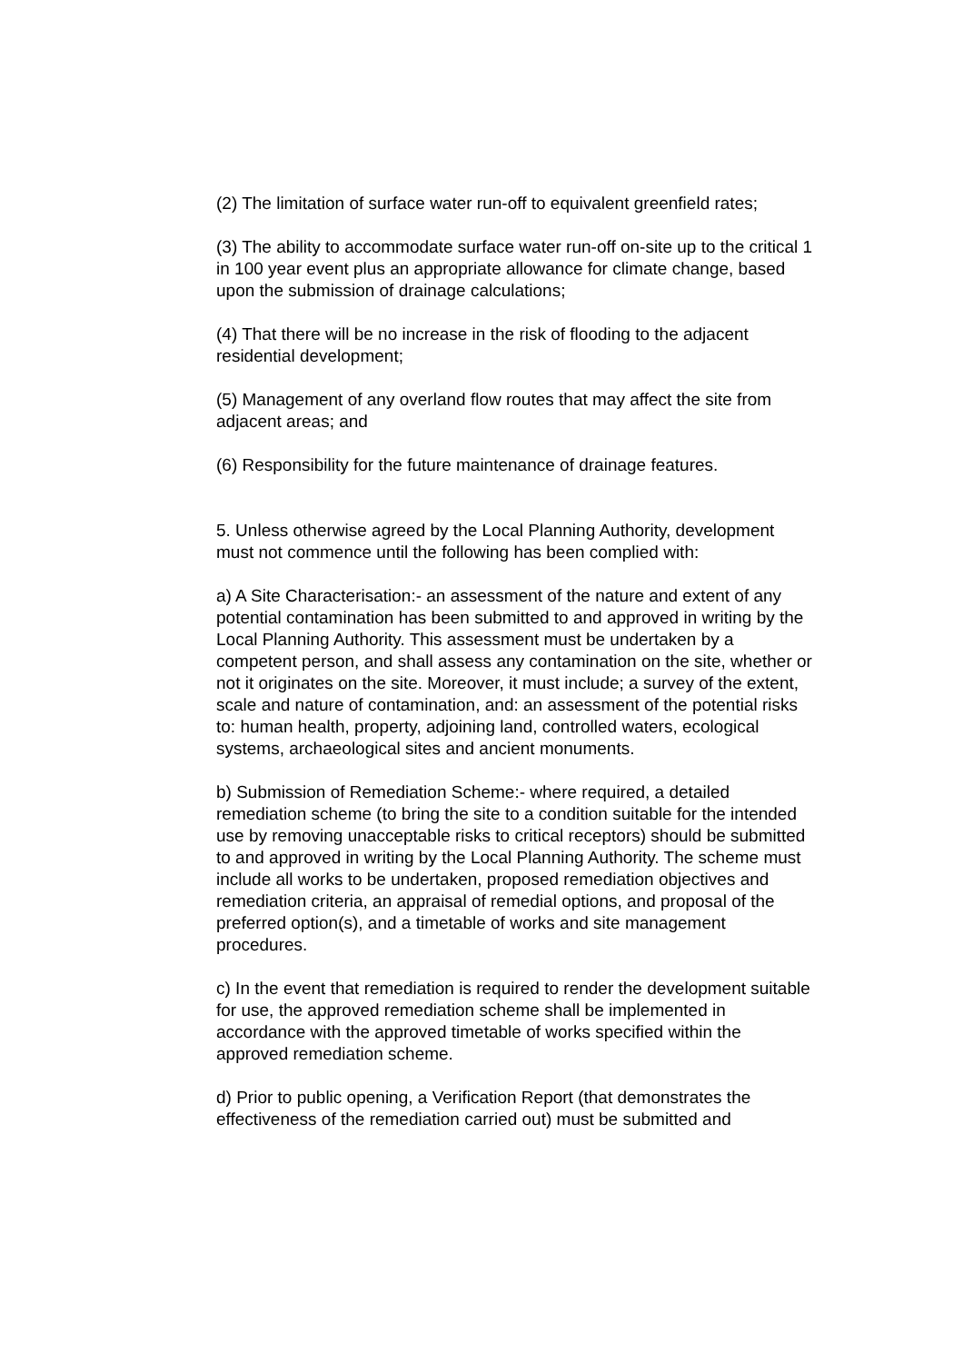(2) The limitation of surface water run-off to equivalent greenfield rates;
(3) The ability to accommodate surface water run-off on-site up to the critical 1 in 100 year event plus an appropriate allowance for climate change, based upon the submission of drainage calculations;
(4) That there will be no increase in the risk of flooding to the adjacent residential development;
(5) Management of any overland flow routes that may affect the site from adjacent areas; and
(6) Responsibility for the future maintenance of drainage features.
5. Unless otherwise agreed by the Local Planning Authority, development must not commence until the following has been complied with:
a) A Site Characterisation:- an assessment of the nature and extent of any potential contamination has been submitted to and approved in writing by the Local Planning Authority. This assessment must be undertaken by a competent person, and shall assess any contamination on the site, whether or not it originates on the site. Moreover, it must include; a survey of the extent, scale and nature of contamination, and: an assessment of the potential risks to: human health, property, adjoining land, controlled waters, ecological systems, archaeological sites and ancient monuments.
b) Submission of Remediation Scheme:- where required, a detailed remediation scheme (to bring the site to a condition suitable for the intended use by removing unacceptable risks to critical receptors) should be submitted to and approved in writing by the Local Planning Authority. The scheme must include all works to be undertaken, proposed remediation objectives and remediation criteria, an appraisal of remedial options, and proposal of the preferred option(s), and a timetable of works and site management procedures.
c) In the event that remediation is required to render the development suitable for use, the approved remediation scheme shall be implemented in accordance with the approved timetable of works specified within the approved remediation scheme.
d) Prior to public opening, a Verification Report (that demonstrates the effectiveness of the remediation carried out) must be submitted and